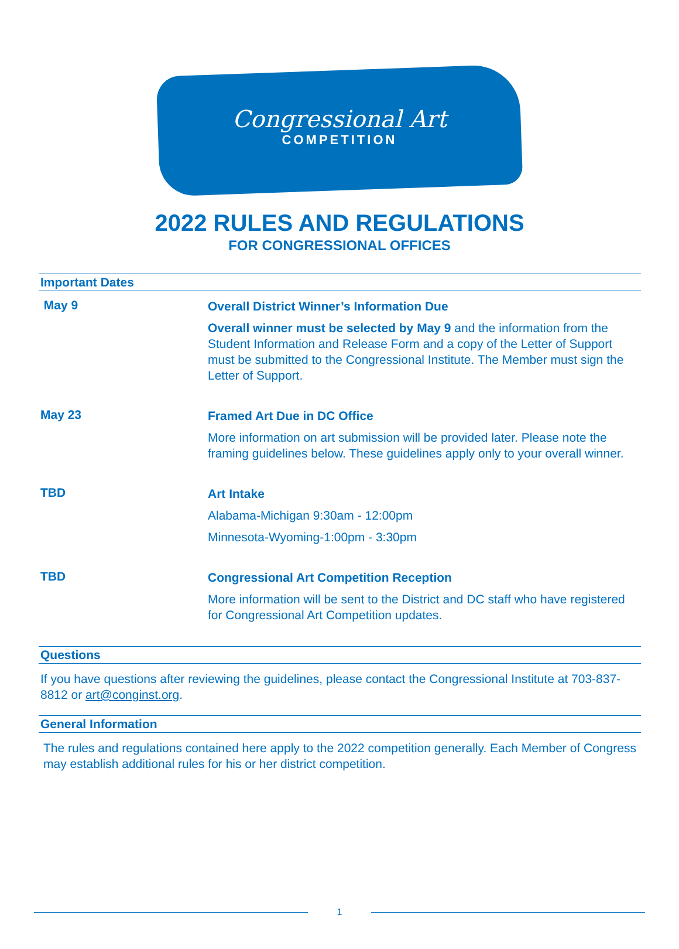Congressional Art
COMPETITION
2022 RULES AND REGULATIONS
FOR CONGRESSIONAL OFFICES
Important Dates
| May 9 | Overall District Winner’s Information Due Overall winner must be selected by May 9 and the information from the Student Information and Release Form and a copy of the Letter of Support must be submitted to the Congressional Institute. The Member must sign the Letter of Support. |
| May 23 | Framed Art Due in DC Office More information on art submission will be provided later. Please note the framing guidelines below. These guidelines apply only to your overall winner. |
| TBD | Art Intake Alabama-Michigan 9:30am - 12:00pm Minnesota-Wyoming-1:00pm - 3:30pm |
| TBD | Congressional Art Competition Reception More information will be sent to the District and DC staff who have registered for Congressional Art Competition updates. |
Questions
If you have questions after reviewing the guidelines, please contact the Congressional Institute at 703-837-8812 or art@conginst.org.
General Information
The rules and regulations contained here apply to the 2022 competition generally. Each Member of Congress may establish additional rules for his or her district competition.
1